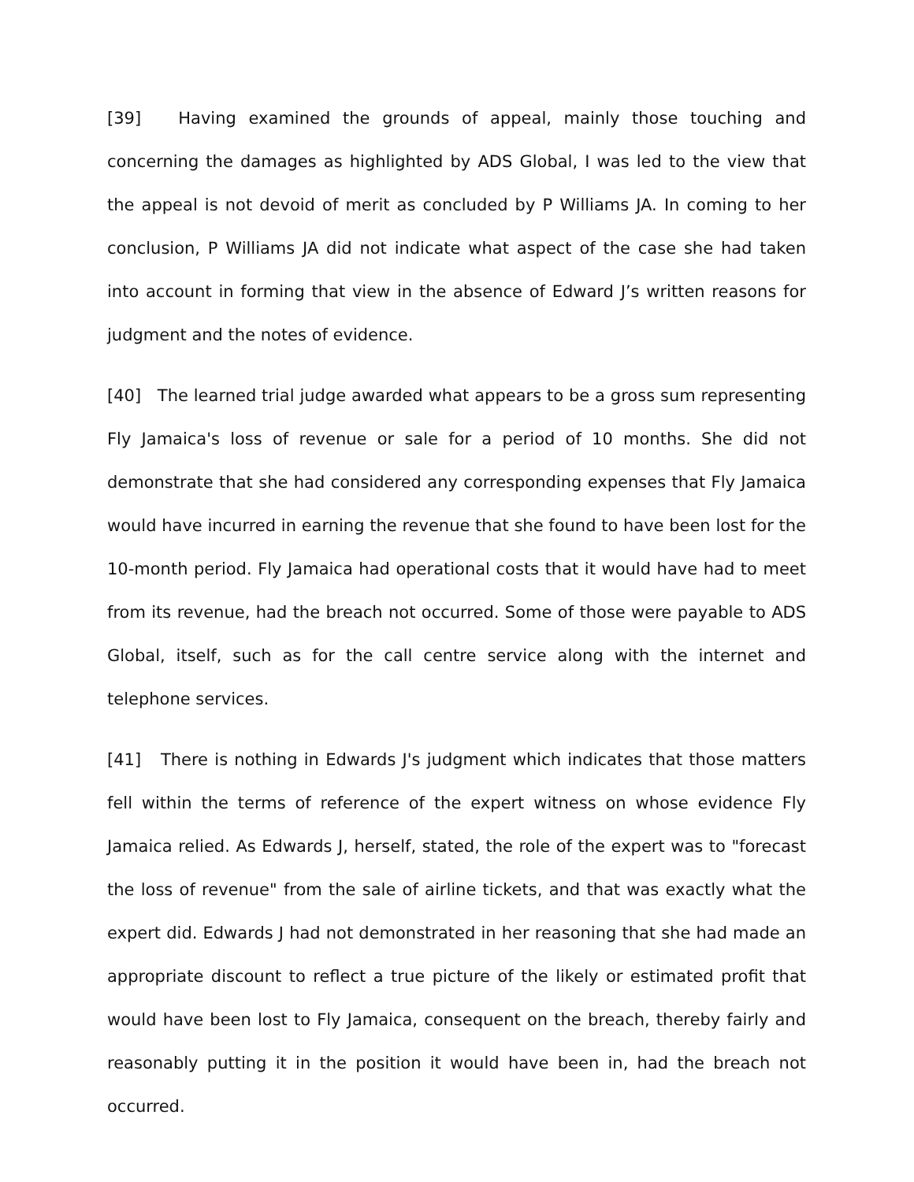[39] Having examined the grounds of appeal, mainly those touching and concerning the damages as highlighted by ADS Global, I was led to the view that the appeal is not devoid of merit as concluded by P Williams JA. In coming to her conclusion, P Williams JA did not indicate what aspect of the case she had taken into account in forming that view in the absence of Edward J’s written reasons for judgment and the notes of evidence.
[40] The learned trial judge awarded what appears to be a gross sum representing Fly Jamaica's loss of revenue or sale for a period of 10 months. She did not demonstrate that she had considered any corresponding expenses that Fly Jamaica would have incurred in earning the revenue that she found to have been lost for the 10-month period. Fly Jamaica had operational costs that it would have had to meet from its revenue, had the breach not occurred. Some of those were payable to ADS Global, itself, such as for the call centre service along with the internet and telephone services.
[41] There is nothing in Edwards J's judgment which indicates that those matters fell within the terms of reference of the expert witness on whose evidence Fly Jamaica relied. As Edwards J, herself, stated, the role of the expert was to "forecast the loss of revenue" from the sale of airline tickets, and that was exactly what the expert did. Edwards J had not demonstrated in her reasoning that she had made an appropriate discount to reflect a true picture of the likely or estimated profit that would have been lost to Fly Jamaica, consequent on the breach, thereby fairly and reasonably putting it in the position it would have been in, had the breach not occurred.